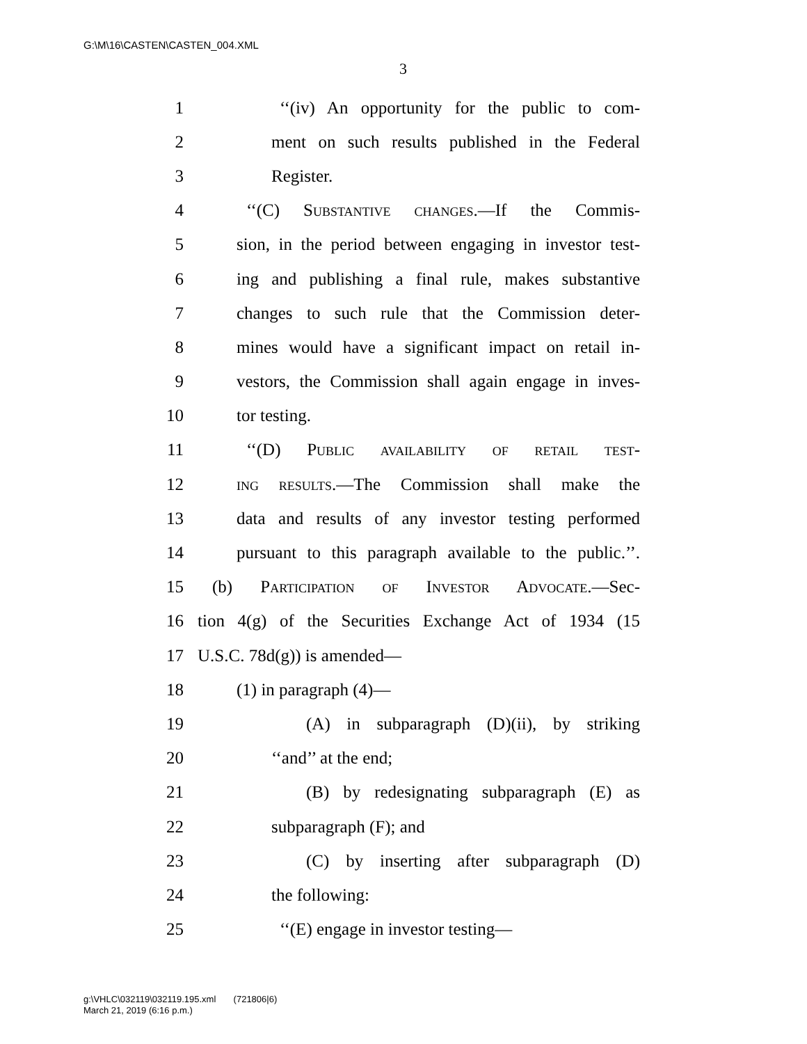G:\M\16\CASTEN\CASTEN_004.XML
3
1 ‘‘(iv) An opportunity for the public to com-
2 ment on such results published in the Federal
3 Register.
4 ‘‘(C) Substantive changes.—If the Commis-
5 sion, in the period between engaging in investor test-
6 ing and publishing a final rule, makes substantive
7 changes to such rule that the Commission deter-
8 mines would have a significant impact on retail in-
9 vestors, the Commission shall again engage in inves-
10 tor testing.
11 ‘‘(D) Public availability of retail test-
12 ing results.—The Commission shall make the
13 data and results of any investor testing performed
14 pursuant to this paragraph available to the public.’’.
15 (b) Participation of Investor Advocate.—Sec-
16 tion 4(g) of the Securities Exchange Act of 1934 (15
17 U.S.C. 78d(g)) is amended—
18 (1) in paragraph (4)—
19 (A) in subparagraph (D)(ii), by striking
20 ‘‘and’’ at the end;
21 (B) by redesignating subparagraph (E) as
22 subparagraph (F); and
23 (C) by inserting after subparagraph (D)
24 the following:
25 ‘‘(E) engage in investor testing—
g:\VHLC\032119\032119.195.xml (721806|6)
March 21, 2019 (6:16 p.m.)